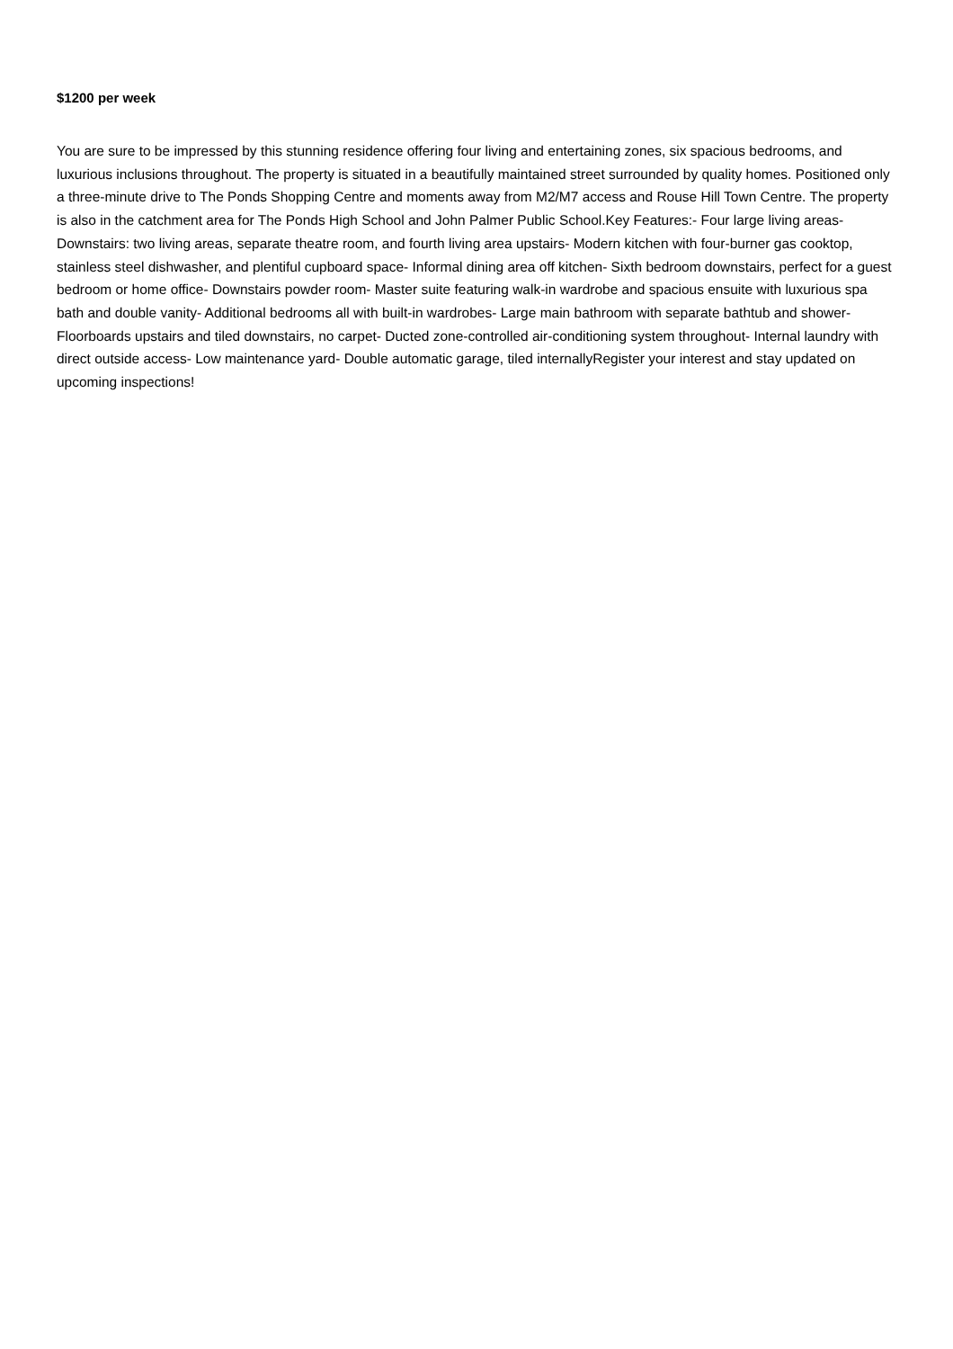$1200 per week
You are sure to be impressed by this stunning residence offering four living and entertaining zones, six spacious bedrooms, and luxurious inclusions throughout. The property is situated in a beautifully maintained street surrounded by quality homes. Positioned only a three-minute drive to The Ponds Shopping Centre and moments away from M2/M7 access and Rouse Hill Town Centre. The property is also in the catchment area for The Ponds High School and John Palmer Public School.Key Features:- Four large living areas- Downstairs: two living areas, separate theatre room, and fourth living area upstairs- Modern kitchen with four-burner gas cooktop, stainless steel dishwasher, and plentiful cupboard space- Informal dining area off kitchen- Sixth bedroom downstairs, perfect for a guest bedroom or home office- Downstairs powder room- Master suite featuring walk-in wardrobe and spacious ensuite with luxurious spa bath and double vanity- Additional bedrooms all with built-in wardrobes- Large main bathroom with separate bathtub and shower- Floorboards upstairs and tiled downstairs, no carpet- Ducted zone-controlled air-conditioning system throughout- Internal laundry with direct outside access- Low maintenance yard- Double automatic garage, tiled internallyRegister your interest and stay updated on upcoming inspections!